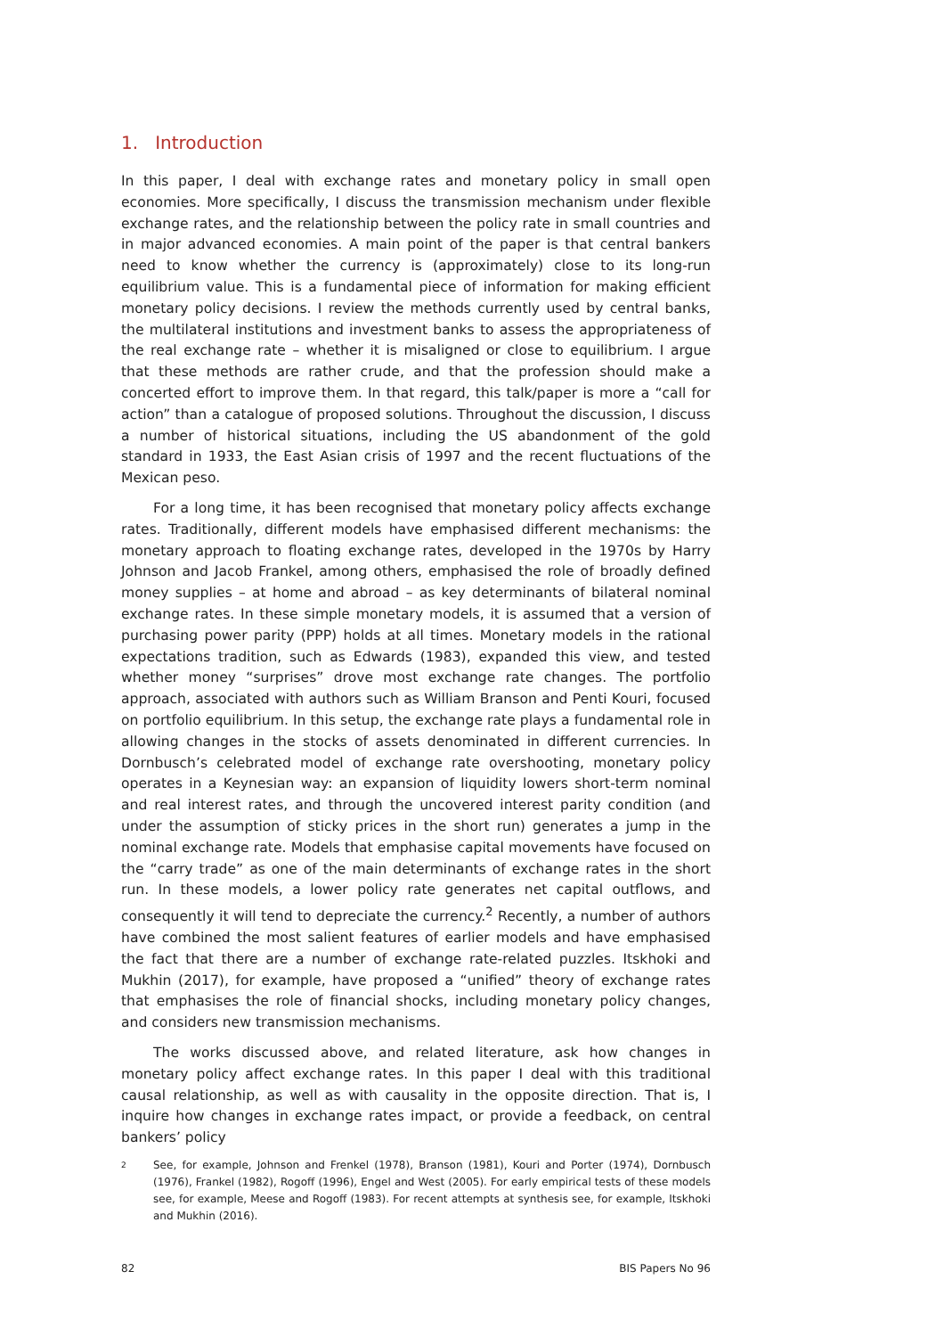1. Introduction
In this paper, I deal with exchange rates and monetary policy in small open economies. More specifically, I discuss the transmission mechanism under flexible exchange rates, and the relationship between the policy rate in small countries and in major advanced economies. A main point of the paper is that central bankers need to know whether the currency is (approximately) close to its long-run equilibrium value. This is a fundamental piece of information for making efficient monetary policy decisions. I review the methods currently used by central banks, the multilateral institutions and investment banks to assess the appropriateness of the real exchange rate – whether it is misaligned or close to equilibrium. I argue that these methods are rather crude, and that the profession should make a concerted effort to improve them. In that regard, this talk/paper is more a “call for action” than a catalogue of proposed solutions. Throughout the discussion, I discuss a number of historical situations, including the US abandonment of the gold standard in 1933, the East Asian crisis of 1997 and the recent fluctuations of the Mexican peso.
For a long time, it has been recognised that monetary policy affects exchange rates. Traditionally, different models have emphasised different mechanisms: the monetary approach to floating exchange rates, developed in the 1970s by Harry Johnson and Jacob Frankel, among others, emphasised the role of broadly defined money supplies – at home and abroad – as key determinants of bilateral nominal exchange rates. In these simple monetary models, it is assumed that a version of purchasing power parity (PPP) holds at all times. Monetary models in the rational expectations tradition, such as Edwards (1983), expanded this view, and tested whether money “surprises” drove most exchange rate changes. The portfolio approach, associated with authors such as William Branson and Penti Kouri, focused on portfolio equilibrium. In this setup, the exchange rate plays a fundamental role in allowing changes in the stocks of assets denominated in different currencies. In Dornbusch’s celebrated model of exchange rate overshooting, monetary policy operates in a Keynesian way: an expansion of liquidity lowers short-term nominal and real interest rates, and through the uncovered interest parity condition (and under the assumption of sticky prices in the short run) generates a jump in the nominal exchange rate. Models that emphasise capital movements have focused on the “carry trade” as one of the main determinants of exchange rates in the short run. In these models, a lower policy rate generates net capital outflows, and consequently it will tend to depreciate the currency.<sup>2</sup> Recently, a number of authors have combined the most salient features of earlier models and have emphasised the fact that there are a number of exchange rate-related puzzles. Itskhoki and Mukhin (2017), for example, have proposed a “unified” theory of exchange rates that emphasises the role of financial shocks, including monetary policy changes, and considers new transmission mechanisms.
The works discussed above, and related literature, ask how changes in monetary policy affect exchange rates. In this paper I deal with this traditional causal relationship, as well as with causality in the opposite direction. That is, I inquire how changes in exchange rates impact, or provide a feedback, on central bankers’ policy
2
See, for example, Johnson and Frenkel (1978), Branson (1981), Kouri and Porter (1974), Dornbusch (1976), Frankel (1982), Rogoff (1996), Engel and West (2005). For early empirical tests of these models see, for example, Meese and Rogoff (1983). For recent attempts at synthesis see, for example, Itskhoki and Mukhin (2016).
82 BIS Papers No 96